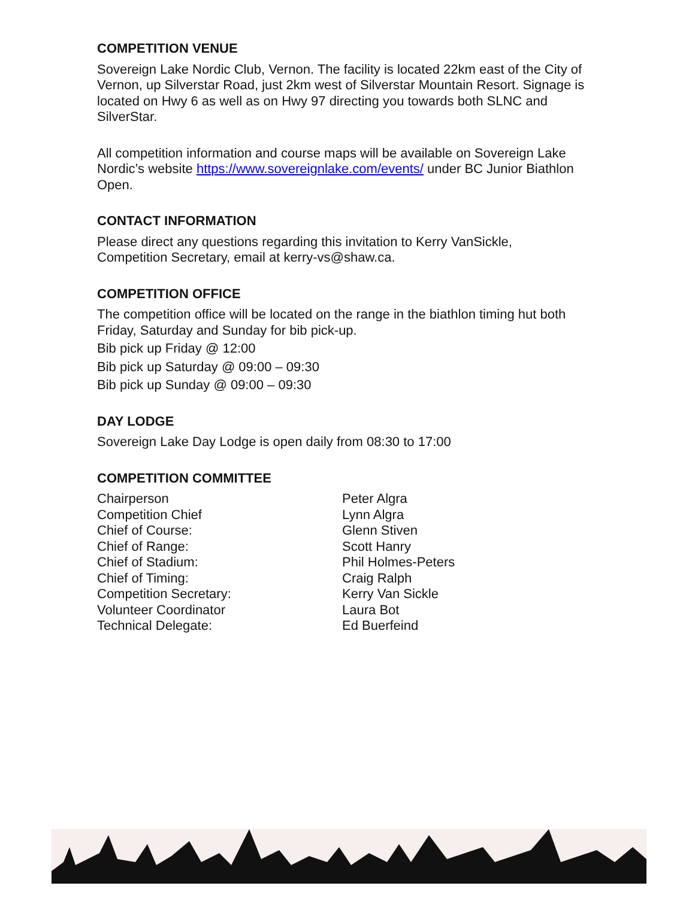COMPETITION VENUE
Sovereign Lake Nordic Club, Vernon. The facility is located 22km east of the City of Vernon, up Silverstar Road, just 2km west of Silverstar Mountain Resort. Signage is located on Hwy 6 as well as on Hwy 97 directing you towards both SLNC and SilverStar.
All competition information and course maps will be available on Sovereign Lake Nordic’s website https://www.sovereignlake.com/events/ under BC Junior Biathlon Open.
CONTACT INFORMATION
Please direct any questions regarding this invitation to Kerry VanSickle,
Competition Secretary, email at kerry-vs@shaw.ca.
COMPETITION OFFICE
The competition office will be located on the range in the biathlon timing hut both Friday, Saturday and Sunday for bib pick-up.
Bib pick up Friday @ 12:00
Bib pick up Saturday @ 09:00 – 09:30
Bib pick up Sunday @ 09:00 – 09:30
DAY LODGE
Sovereign Lake Day Lodge is open daily from 08:30 to 17:00
COMPETITION COMMITTEE
| Chairperson | Peter Algra |
| Competition Chief | Lynn Algra |
| Chief of Course: | Glenn Stiven |
| Chief of Range: | Scott Hanry |
| Chief of Stadium: | Phil Holmes-Peters |
| Chief of Timing: | Craig Ralph |
| Competition Secretary: | Kerry Van Sickle |
| Volunteer Coordinator | Laura Bot |
| Technical Delegate: | Ed Buerfeind |